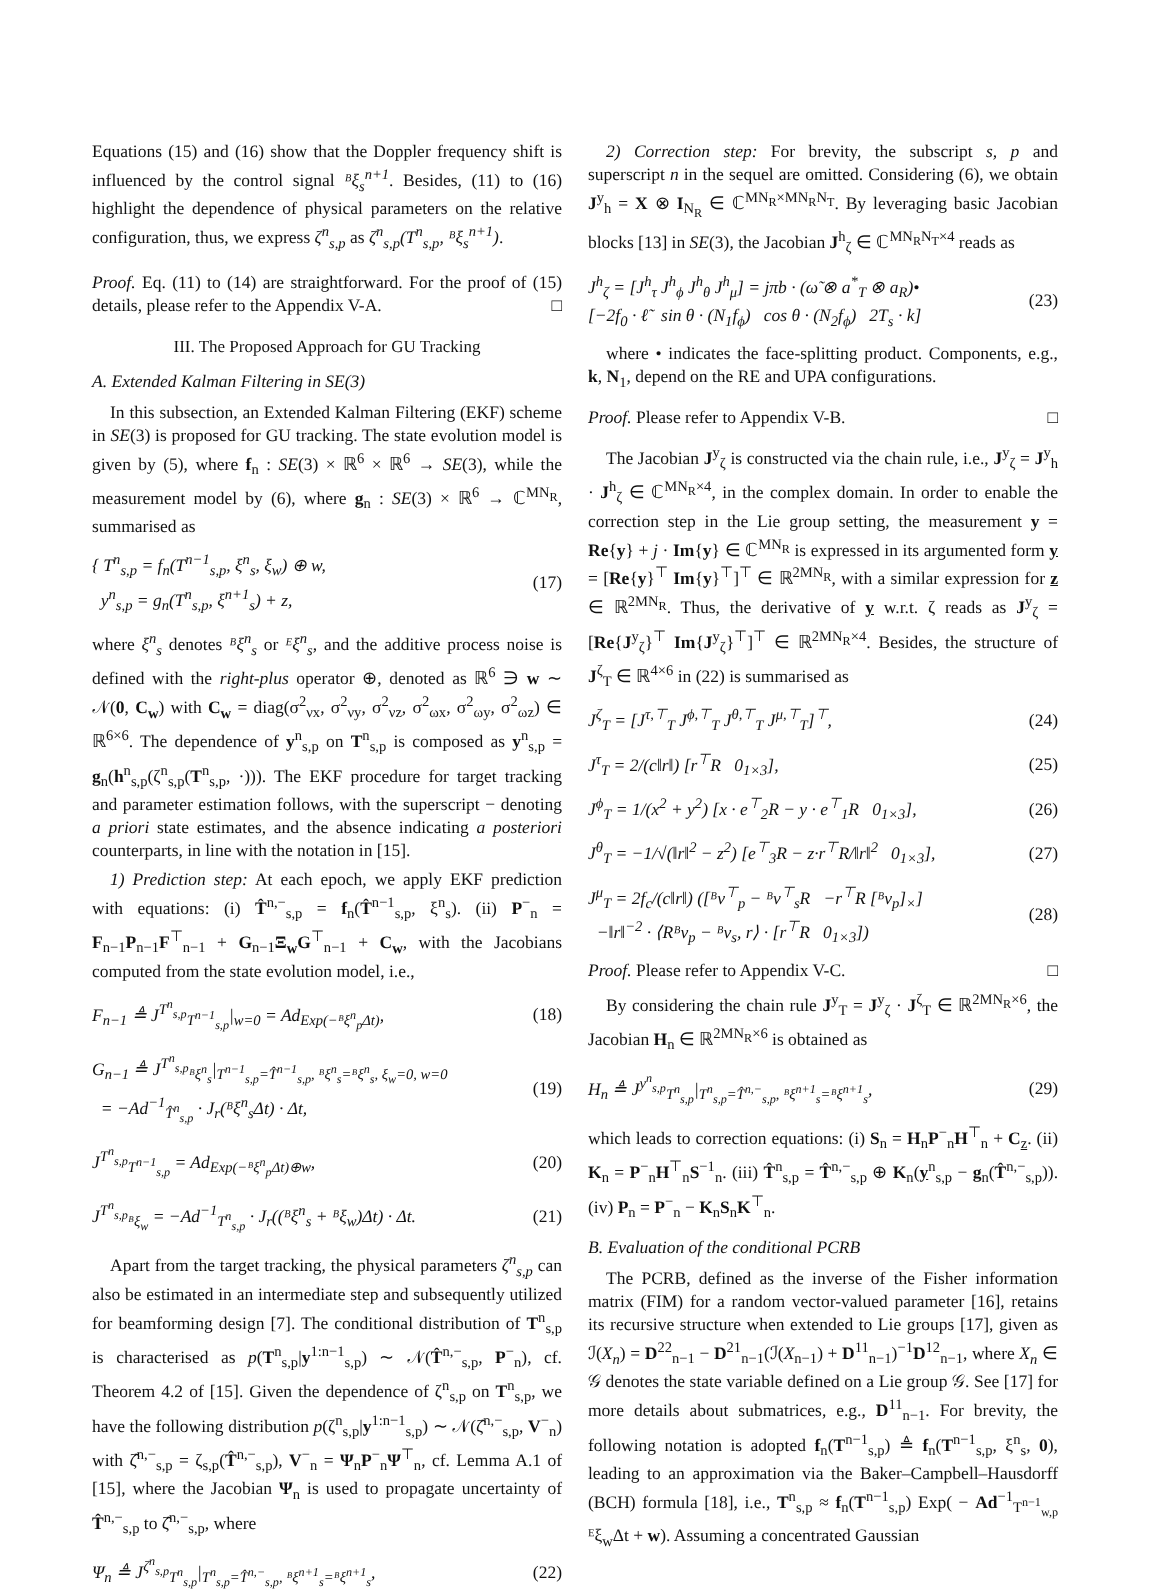Equations (15) and (16) show that the Doppler frequency shift is influenced by the control signal ᴮξ<sub>s</sub><sup>n+1</sup>. Besides, (11) to (16) highlight the dependence of physical parameters on the relative configuration, thus, we express ζ<sup>n</sup><sub>s,p</sub> as ζ<sup>n</sup><sub>s,p</sub>(T<sup>n</sup><sub>s,p</sub>, ᴮξ<sub>s</sub><sup>n+1</sup>).
Proof. Eq. (11) to (14) are straightforward. For the proof of (15) details, please refer to the Appendix V-A. □
III. The Proposed Approach for GU Tracking
A. Extended Kalman Filtering in SE(3)
In this subsection, an Extended Kalman Filtering (EKF) scheme in SE(3) is proposed for GU tracking. The state evolution model is given by (5), where f<sub>n</sub> : SE(3) × ℝ<sup>6</sup> × ℝ<sup>6</sup> → SE(3), while the measurement model by (6), where g<sub>n</sub> : SE(3) × ℝ<sup>6</sup> → ℂ<sup>MN<sub>R</sub></sup>, summarised as
{ T<sup>n</sup><sub>s,p</sub> = f<sub>n</sub>(T<sup>n−1</sup><sub>s,p</sub>, ξ<sup>n</sup><sub>s</sub>, ξ<sub>w</sub>) ⊕ w,
y<sup>n</sup><sub>s,p</sub> = g<sub>n</sub>(T<sup>n</sup><sub>s,p</sub>, ξ<sup>n+1</sup><sub>s</sub>) + z, (17)
where ξ<sup>n</sup><sub>s</sub> denotes ᴮξ<sup>n</sup><sub>s</sub> or ᴱξ<sup>n</sup><sub>s</sub>, and the additive process noise is defined with the right-plus operator ⊕, denoted as ℝ<sup>6</sup> ∋ w ∼ 𝒩(0, C<sub>w</sub>) with C<sub>w</sub> = diag(σ<sup>2</sup><sub>νx</sub>, σ<sup>2</sup><sub>νy</sub>, σ<sup>2</sup><sub>νz</sub>, σ<sup>2</sup><sub>ωx</sub>, σ<sup>2</sup><sub>ωy</sub>, σ<sup>2</sup><sub>ωz</sub>) ∈ ℝ<sup>6×6</sup>. The dependence of y<sup>n</sup><sub>s,p</sub> on T<sup>n</sup><sub>s,p</sub> is composed as y<sup>n</sup><sub>s,p</sub> = g<sub>n</sub>(h<sup>n</sup><sub>s,p</sub>(ζ<sup>n</sup><sub>s,p</sub>(T<sup>n</sup><sub>s,p</sub>, ·))). The EKF procedure for target tracking and parameter estimation follows, with the superscript − denoting a priori state estimates, and the absence indicating a posteriori counterparts, in line with the notation in [15].
1) Prediction step: At each epoch, we apply EKF prediction with equations: (i) T̂<sup>n,−</sup><sub>s,p</sub> = f<sub>n</sub>(T̂<sup>n−1</sup><sub>s,p</sub>, ξ<sup>n</sup><sub>s</sub>). (ii) P<sup>−</sup><sub>n</sub> = F<sub>n−1</sub>P<sub>n−1</sub>F<sup>⊤</sup><sub>n−1</sub> + G<sub>n−1</sub>Ξ<sub>w</sub>G<sup>⊤</sup><sub>n−1</sub> + C<sub>w</sub>, with the Jacobians computed from the state evolution model, i.e.,
F<sub>n−1</sub> ≜ J<sup>T<sup>n</sup><sub>s,p</sub></sup><sub>T<sup>n−1</sup><sub>s,p</sub></sub>|<sub>w=0</sub> = Ad<sub>Exp(−ᴮξ<sup>n</sup><sub>p</sub>Δt)</sub>, (18)
G<sub>n−1</sub> ≜ J<sup>T<sup>n</sup><sub>s,p</sub></sup><sub>ᴮξ<sup>n</sup><sub>s</sub></sub>|<sub>T<sup>n−1</sup><sub>s,p</sub>=T̂<sup>n−1</sup><sub>s,p</sub>, ᴮξ<sup>n</sup><sub>s</sub>=ᴮξ<sup>n</sup><sub>s</sub>, ξ<sub>w</sub>=0, w=0</sub>
= −Ad<sup>−1</sup><sub>T̂<sup>n</sup><sub>s,p</sub></sub> · J<sub>r</sub>(ᴮξ<sup>n</sup><sub>s</sub>Δt) · Δt, (19)
J<sup>T<sup>n</sup><sub>s,p</sub></sup><sub>T<sup>n−1</sup><sub>s,p</sub></sub> = Ad<sub>Exp(−ᴮξ<sup>n</sup><sub>p</sub>Δt)⊕w</sub>, (20)
J<sup>T<sup>n</sup><sub>s,p</sub></sup><sub>ᴮξ<sub>w</sub></sub> = −Ad<sup>−1</sup><sub>T<sup>n</sup><sub>s,p</sub></sub> · J<sub>r</sub>((ᴮξ<sup>n</sup><sub>s</sub> + ᴮξ<sub>w</sub>)Δt) · Δt. (21)
Apart from the target tracking, the physical parameters ζ<sup>n</sup><sub>s,p</sub> can also be estimated in an intermediate step and subsequently utilized for beamforming design [7]. The conditional distribution of T<sup>n</sup><sub>s,p</sub> is characterised as p(T<sup>n</sup><sub>s,p</sub>|y<sup>1:n−1</sup><sub>s,p</sub>) ∼ 𝒩(T̂<sup>n,−</sup><sub>s,p</sub>, P<sup>−</sup><sub>n</sub>), cf. Theorem 4.2 of [15]. Given the dependence of ζ<sup>n</sup><sub>s,p</sub> on T<sup>n</sup><sub>s,p</sub>, we have the following distribution p(ζ<sup>n</sup><sub>s,p</sub>|y<sup>1:n−1</sup><sub>s,p</sub>) ∼ 𝒩(ζ̂<sup>n,−</sup><sub>s,p</sub>, V<sup>−</sup><sub>n</sub>) with ζ̂<sup>n,−</sup><sub>s,p</sub> = ζ<sub>s,p</sub>(T̂<sup>n,−</sup><sub>s,p</sub>), V<sup>−</sup><sub>n</sub> = Ψ<sub>n</sub>P<sup>−</sup><sub>n</sub>Ψ<sup>⊤</sup><sub>n</sub>, cf. Lemma A.1 of [15], where the Jacobian Ψ<sub>n</sub> is used to propagate uncertainty of T̂<sup>n,−</sup><sub>s,p</sub> to ζ̂<sup>n,−</sup><sub>s,p</sub>, where
Ψ<sub>n</sub> ≜ J<sup>ζ<sup>n</sup><sub>s,p</sub></sup><sub>T<sup>n</sup><sub>s,p</sub></sub>|<sub>T<sup>n</sup><sub>s,p</sub>=T̂<sup>n,−</sup><sub>s,p</sub>, ᴮξ<sup>n+1</sup><sub>s</sub>=ᴮξ<sup>n+1</sup><sub>s</sub></sub>, (22)
2) Correction step: For brevity, the subscript s, p and superscript n in the sequel are omitted. Considering (6), we obtain J<sup>y</sup><sub>h</sub> = X ⊗ I<sub>N<sub>R</sub></sub> ∈ ℂ<sup>MN<sub>R</sub>×MN<sub>R</sub>N<sub>T</sub></sup>. By leveraging basic Jacobian blocks [13] in SE(3), the Jacobian J<sup>h</sup><sub>ζ</sub> ∈ ℂ<sup>MN<sub>R</sub>N<sub>T</sub>×4</sup> reads as
J<sup>h</sup><sub>ζ</sub> = [J<sup>h</sup><sub>τ</sub> J<sup>h</sup><sub>ϕ</sub> J<sup>h</sup><sub>θ</sub> J<sup>h</sup><sub>μ</sub>] = jπb · (ω̃ ⊗ a<sup>*</sup><sub>T</sub> ⊗ a<sub>R</sub>)•
[−2f<sub>0</sub> · ℓ̃ sin θ · (N<sub>1</sub>f<sub>ϕ</sub>) cos θ · (N<sub>2</sub>f<sub>ϕ</sub>) 2T<sub>s</sub> · k] (23)
where • indicates the face-splitting product. Components, e.g., k, N<sub>1</sub>, depend on the RE and UPA configurations.
Proof. Please refer to Appendix V-B. □
The Jacobian J<sup>y</sup><sub>ζ</sub> is constructed via the chain rule, i.e., J<sup>y</sup><sub>ζ</sub> = J<sup>y</sup><sub>h</sub> · J<sup>h</sup><sub>ζ</sub> ∈ ℂ<sup>MN<sub>R</sub>×4</sup>, in the complex domain. In order to enable the correction step in the Lie group setting, the measurement y = Re{y} + j · Im{y} ∈ ℂ<sup>MN<sub>R</sub></sup> is expressed in its argumented form y = [Re{y}<sup>⊤</sup> Im{y}<sup>⊤</sup>]<sup>⊤</sup> ∈ ℝ<sup>2MN<sub>R</sub></sup>, with a similar expression for z ∈ ℝ<sup>2MN<sub>R</sub></sup>. Thus, the derivative of y w.r.t. ζ reads as J<sup>y</sup><sub>ζ</sub> = [Re{J<sup>y</sup><sub>ζ</sub>}<sup>⊤</sup> Im{J<sup>y</sup><sub>ζ</sub>}<sup>⊤</sup>]<sup>⊤</sup> ∈ ℝ<sup>2MN<sub>R</sub>×4</sup>. Besides, the structure of J<sup>ζ</sup><sub>T</sub> ∈ ℝ<sup>4×6</sup> in (22) is summarised as
J<sup>ζ</sup><sub>T</sub> = [J<sup>τ,⊤</sup><sub>T</sub> J<sup>ϕ,⊤</sup><sub>T</sub> J<sup>θ,⊤</sup><sub>T</sub> J<sup>μ,⊤</sup><sub>T</sub>]<sup>⊤</sup>, (24)
J<sup>τ</sup><sub>T</sub> = 2/(c‖r‖) [r<sup>⊤</sup>R 0<sub>1×3</sub>], (25)
J<sup>ϕ</sup><sub>T</sub> = 1/(x<sup>2</sup> + y<sup>2</sup>) [x · e<sup>⊤</sup><sub>2</sub>R − y · e<sup>⊤</sup><sub>1</sub>R 0<sub>1×3</sub>], (26)
J<sup>θ</sup><sub>T</sub> = −1/√(‖r‖<sup>2</sup> − z<sup>2</sup>) [e<sup>⊤</sup><sub>3</sub>R − z·r<sup>⊤</sup>R/‖r‖<sup>2</sup> 0<sub>1×3</sub>], (27)
J<sup>μ</sup><sub>T</sub> = 2f<sub>c</sub>/(c‖r‖) ([ᴮv<sup>⊤</sup><sub>p</sub> − ᴮv<sup>⊤</sup><sub>s</sub>R −r<sup>⊤</sup>R [ᴮv<sub>p</sub>]<sub>×</sub>]
−‖r‖<sup>−2</sup> · ⟨Rᴮv<sub>p</sub> − ᴮv<sub>s</sub>, r⟩ · [r<sup>⊤</sup>R 0<sub>1×3</sub>]) (28)
Proof. Please refer to Appendix V-C. □
By considering the chain rule J<sup>y</sup><sub>T</sub> = J<sup>y</sup><sub>ζ</sub> · J<sup>ζ</sup><sub>T</sub> ∈ ℝ<sup>2MN<sub>R</sub>×6</sup>, the Jacobian H<sub>n</sub> ∈ ℝ<sup>2MN<sub>R</sub>×6</sup> is obtained as
H<sub>n</sub> ≜ J<sup>y<sup>n</sup><sub>s,p</sub></sup><sub>T<sup>n</sup><sub>s,p</sub></sub>|<sub>T<sup>n</sup><sub>s,p</sub>=T̂<sup>n,−</sup><sub>s,p</sub>, ᴮξ<sup>n+1</sup><sub>s</sub>=ᴮξ<sup>n+1</sup><sub>s</sub></sub>, (29)
which leads to correction equations: (i) S<sub>n</sub> = H<sub>n</sub>P<sup>−</sup><sub>n</sub>H<sup>⊤</sup><sub>n</sub> + C<sub>z</sub>. (ii) K<sub>n</sub> = P<sup>−</sup><sub>n</sub>H<sup>⊤</sup><sub>n</sub>S<sup>−1</sup><sub>n</sub>. (iii) T̂<sup>n</sup><sub>s,p</sub> = T̂<sup>n,−</sup><sub>s,p</sub> ⊕ K<sub>n</sub>(y<sup>n</sup><sub>s,p</sub> − g<sub>n</sub>(T̂<sup>n,−</sup><sub>s,p</sub>)). (iv) P<sub>n</sub> = P<sup>−</sup><sub>n</sub> − K<sub>n</sub>S<sub>n</sub>K<sup>⊤</sup><sub>n</sub>.
B. Evaluation of the conditional PCRB
The PCRB, defined as the inverse of the Fisher information matrix (FIM) for a random vector-valued parameter [16], retains its recursive structure when extended to Lie groups [17], given as ℐ(X<sub>n</sub>) = D<sup>22</sup><sub>n−1</sub> − D<sup>21</sup><sub>n−1</sub>(ℐ(X<sub>n−1</sub>) + D<sup>11</sup><sub>n−1</sub>)<sup>−1</sup>D<sup>12</sup><sub>n−1</sub>, where X<sub>n</sub> ∈ 𝒢 denotes the state variable defined on a Lie group 𝒢. See [17] for more details about submatrices, e.g., D<sup>11</sup><sub>n−1</sub>. For brevity, the following notation is adopted f<sub>n</sub>(T<sup>n−1</sup><sub>s,p</sub>) ≜ f<sub>n</sub>(T<sup>n−1</sup><sub>s,p</sub>, ξ<sup>n</sup><sub>s</sub>, 0), leading to an approximation via the Baker–Campbell–Hausdorff (BCH) formula [18], i.e., T<sup>n</sup><sub>s,p</sub> ≈ f<sub>n</sub>(T<sup>n−1</sup><sub>s,p</sub>) Exp( − Ad<sup>−1</sup><sub>T<sup>n−1</sup><sub>w,p</sub></sub> ᴱξ<sub>w</sub>Δt + w). Assuming a concentrated Gaussian